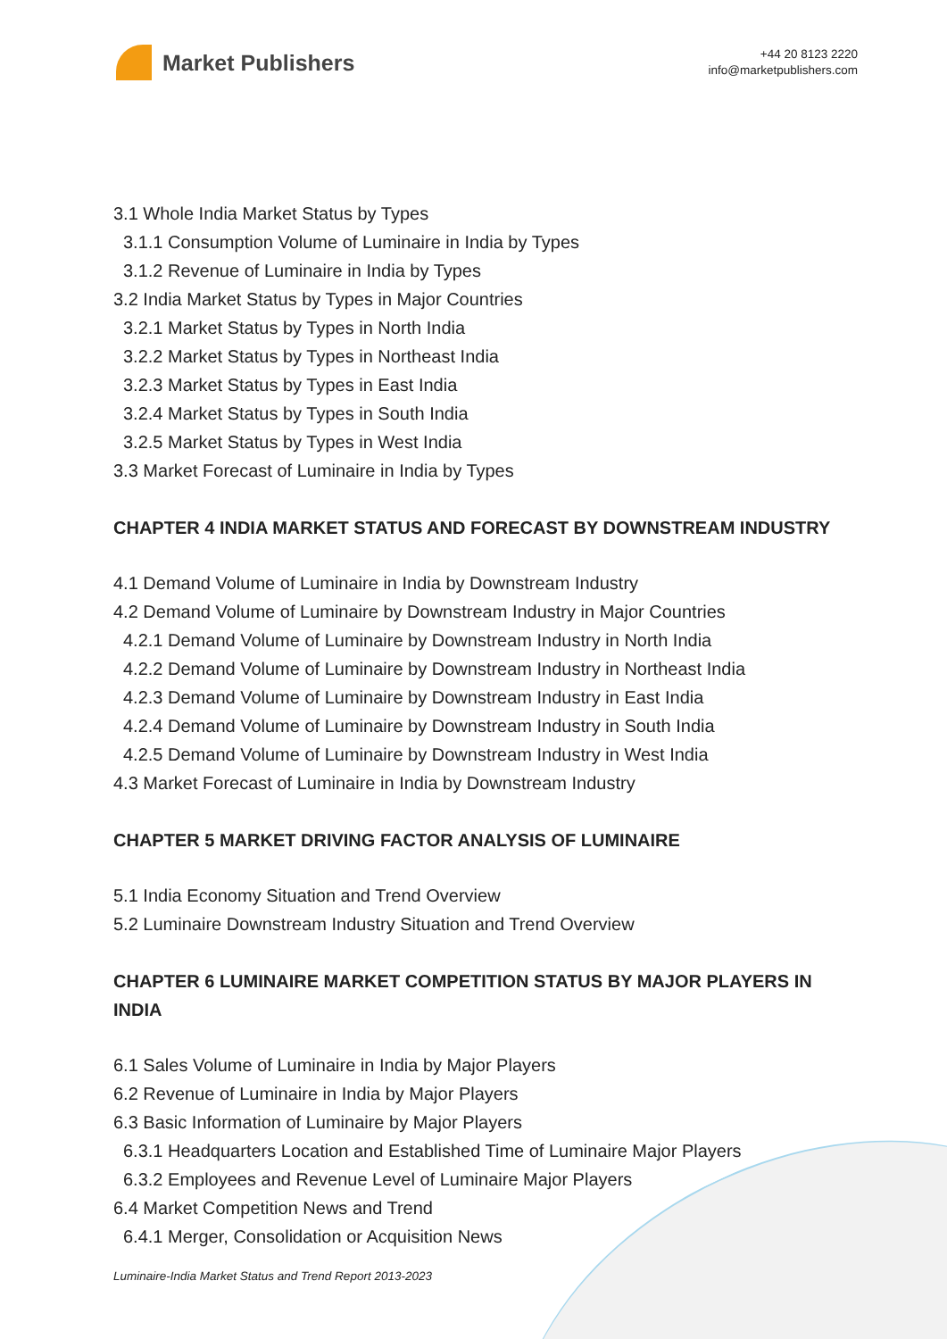Market Publishers
+44 20 8123 2220
info@marketpublishers.com
3.1 Whole India Market Status by Types
3.1.1 Consumption Volume of Luminaire in India by Types
3.1.2 Revenue of Luminaire in India by Types
3.2 India Market Status by Types in Major Countries
3.2.1 Market Status by Types in North India
3.2.2 Market Status by Types in Northeast India
3.2.3 Market Status by Types in East India
3.2.4 Market Status by Types in South India
3.2.5 Market Status by Types in West India
3.3 Market Forecast of Luminaire in India by Types
CHAPTER 4 INDIA MARKET STATUS AND FORECAST BY DOWNSTREAM INDUSTRY
4.1 Demand Volume of Luminaire in India by Downstream Industry
4.2 Demand Volume of Luminaire by Downstream Industry in Major Countries
4.2.1 Demand Volume of Luminaire by Downstream Industry in North India
4.2.2 Demand Volume of Luminaire by Downstream Industry in Northeast India
4.2.3 Demand Volume of Luminaire by Downstream Industry in East India
4.2.4 Demand Volume of Luminaire by Downstream Industry in South India
4.2.5 Demand Volume of Luminaire by Downstream Industry in West India
4.3 Market Forecast of Luminaire in India by Downstream Industry
CHAPTER 5 MARKET DRIVING FACTOR ANALYSIS OF LUMINAIRE
5.1 India Economy Situation and Trend Overview
5.2 Luminaire Downstream Industry Situation and Trend Overview
CHAPTER 6 LUMINAIRE MARKET COMPETITION STATUS BY MAJOR PLAYERS IN INDIA
6.1 Sales Volume of Luminaire in India by Major Players
6.2 Revenue of Luminaire in India by Major Players
6.3 Basic Information of Luminaire by Major Players
6.3.1 Headquarters Location and Established Time of Luminaire Major Players
6.3.2 Employees and Revenue Level of Luminaire Major Players
6.4 Market Competition News and Trend
6.4.1 Merger, Consolidation or Acquisition News
Luminaire-India Market Status and Trend Report 2013-2023